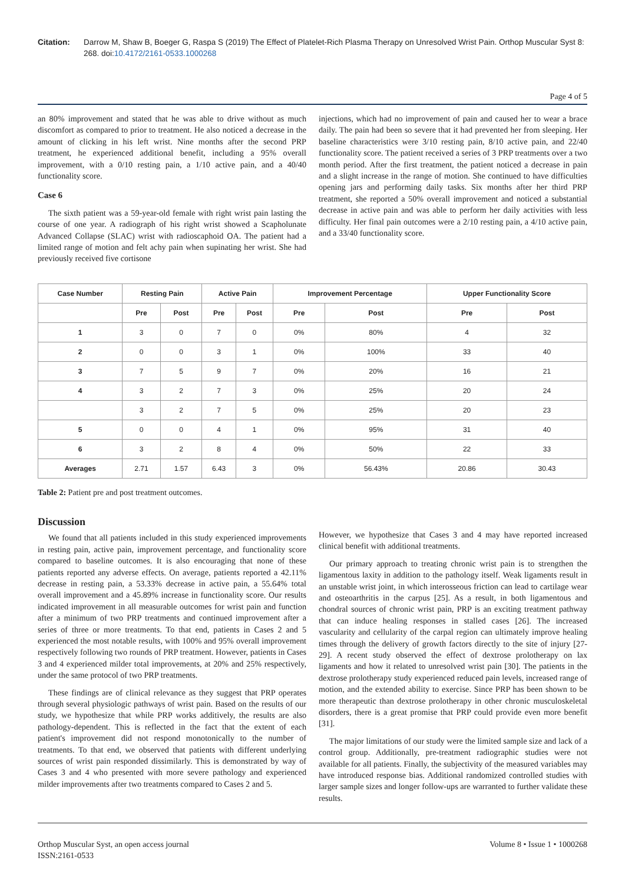Citation: Darrow M, Shaw B, Boeger G, Raspa S (2019) The Effect of Platelet-Rich Plasma Therapy on Unresolved Wrist Pain. Orthop Muscular Syst 8: 268. doi:10.4172/2161-0533.1000268
Page 4 of 5
an 80% improvement and stated that he was able to drive without as much discomfort as compared to prior to treatment. He also noticed a decrease in the amount of clicking in his left wrist. Nine months after the second PRP treatment, he experienced additional benefit, including a 95% overall improvement, with a 0/10 resting pain, a 1/10 active pain, and a 40/40 functionality score.
Case 6
The sixth patient was a 59-year-old female with right wrist pain lasting the course of one year. A radiograph of his right wrist showed a Scapholunate Advanced Collapse (SLAC) wrist with radioscaphoid OA. The patient had a limited range of motion and felt achy pain when supinating her wrist. She had previously received five cortisone
injections, which had no improvement of pain and caused her to wear a brace daily. The pain had been so severe that it had prevented her from sleeping. Her baseline characteristics were 3/10 resting pain, 8/10 active pain, and 22/40 functionality score. The patient received a series of 3 PRP treatments over a two month period. After the first treatment, the patient noticed a decrease in pain and a slight increase in the range of motion. She continued to have difficulties opening jars and performing daily tasks. Six months after her third PRP treatment, she reported a 50% overall improvement and noticed a substantial decrease in active pain and was able to perform her daily activities with less difficulty. Her final pain outcomes were a 2/10 resting pain, a 4/10 active pain, and a 33/40 functionality score.
| Case Number | Resting Pain | | Active Pain | | Improvement Percentage | | Upper Functionality Score | |
| --- | --- | --- | --- | --- | --- | --- | --- | --- |
| | Pre | Post | Pre | Post | Pre | Post | Pre | Post |
| 1 | 3 | 0 | 7 | 0 | 0% | 80% | 4 | 32 |
| 2 | 0 | 0 | 3 | 1 | 0% | 100% | 33 | 40 |
| 3 | 7 | 5 | 9 | 7 | 0% | 20% | 16 | 21 |
| 4 | 3 | 2 | 7 | 3 | 0% | 25% | 20 | 24 |
| | 3 | 2 | 7 | 5 | 0% | 25% | 20 | 23 |
| 5 | 0 | 0 | 4 | 1 | 0% | 95% | 31 | 40 |
| 6 | 3 | 2 | 8 | 4 | 0% | 50% | 22 | 33 |
| Averages | 2.71 | 1.57 | 6.43 | 3 | 0% | 56.43% | 20.86 | 30.43 |
Table 2: Patient pre and post treatment outcomes.
Discussion
We found that all patients included in this study experienced improvements in resting pain, active pain, improvement percentage, and functionality score compared to baseline outcomes. It is also encouraging that none of these patients reported any adverse effects. On average, patients reported a 42.11% decrease in resting pain, a 53.33% decrease in active pain, a 55.64% total overall improvement and a 45.89% increase in functionality score. Our results indicated improvement in all measurable outcomes for wrist pain and function after a minimum of two PRP treatments and continued improvement after a series of three or more treatments. To that end, patients in Cases 2 and 5 experienced the most notable results, with 100% and 95% overall improvement respectively following two rounds of PRP treatment. However, patients in Cases 3 and 4 experienced milder total improvements, at 20% and 25% respectively, under the same protocol of two PRP treatments.
These findings are of clinical relevance as they suggest that PRP operates through several physiologic pathways of wrist pain. Based on the results of our study, we hypothesize that while PRP works additively, the results are also pathology-dependent. This is reflected in the fact that the extent of each patient's improvement did not respond monotonically to the number of treatments. To that end, we observed that patients with different underlying sources of wrist pain responded dissimilarly. This is demonstrated by way of Cases 3 and 4 who presented with more severe pathology and experienced milder improvements after two treatments compared to Cases 2 and 5.
However, we hypothesize that Cases 3 and 4 may have reported increased clinical benefit with additional treatments.
Our primary approach to treating chronic wrist pain is to strengthen the ligamentous laxity in addition to the pathology itself. Weak ligaments result in an unstable wrist joint, in which interosseous friction can lead to cartilage wear and osteoarthritis in the carpus [25]. As a result, in both ligamentous and chondral sources of chronic wrist pain, PRP is an exciting treatment pathway that can induce healing responses in stalled cases [26]. The increased vascularity and cellularity of the carpal region can ultimately improve healing times through the delivery of growth factors directly to the site of injury [27-29]. A recent study observed the effect of dextrose prolotherapy on lax ligaments and how it related to unresolved wrist pain [30]. The patients in the dextrose prolotherapy study experienced reduced pain levels, increased range of motion, and the extended ability to exercise. Since PRP has been shown to be more therapeutic than dextrose prolotherapy in other chronic musculoskeletal disorders, there is a great promise that PRP could provide even more benefit [31].
The major limitations of our study were the limited sample size and lack of a control group. Additionally, pre-treatment radiographic studies were not available for all patients. Finally, the subjectivity of the measured variables may have introduced response bias. Additional randomized controlled studies with larger sample sizes and longer follow-ups are warranted to further validate these results.
Orthop Muscular Syst, an open access journal
ISSN:2161-0533
Volume 8 • Issue 1 • 1000268